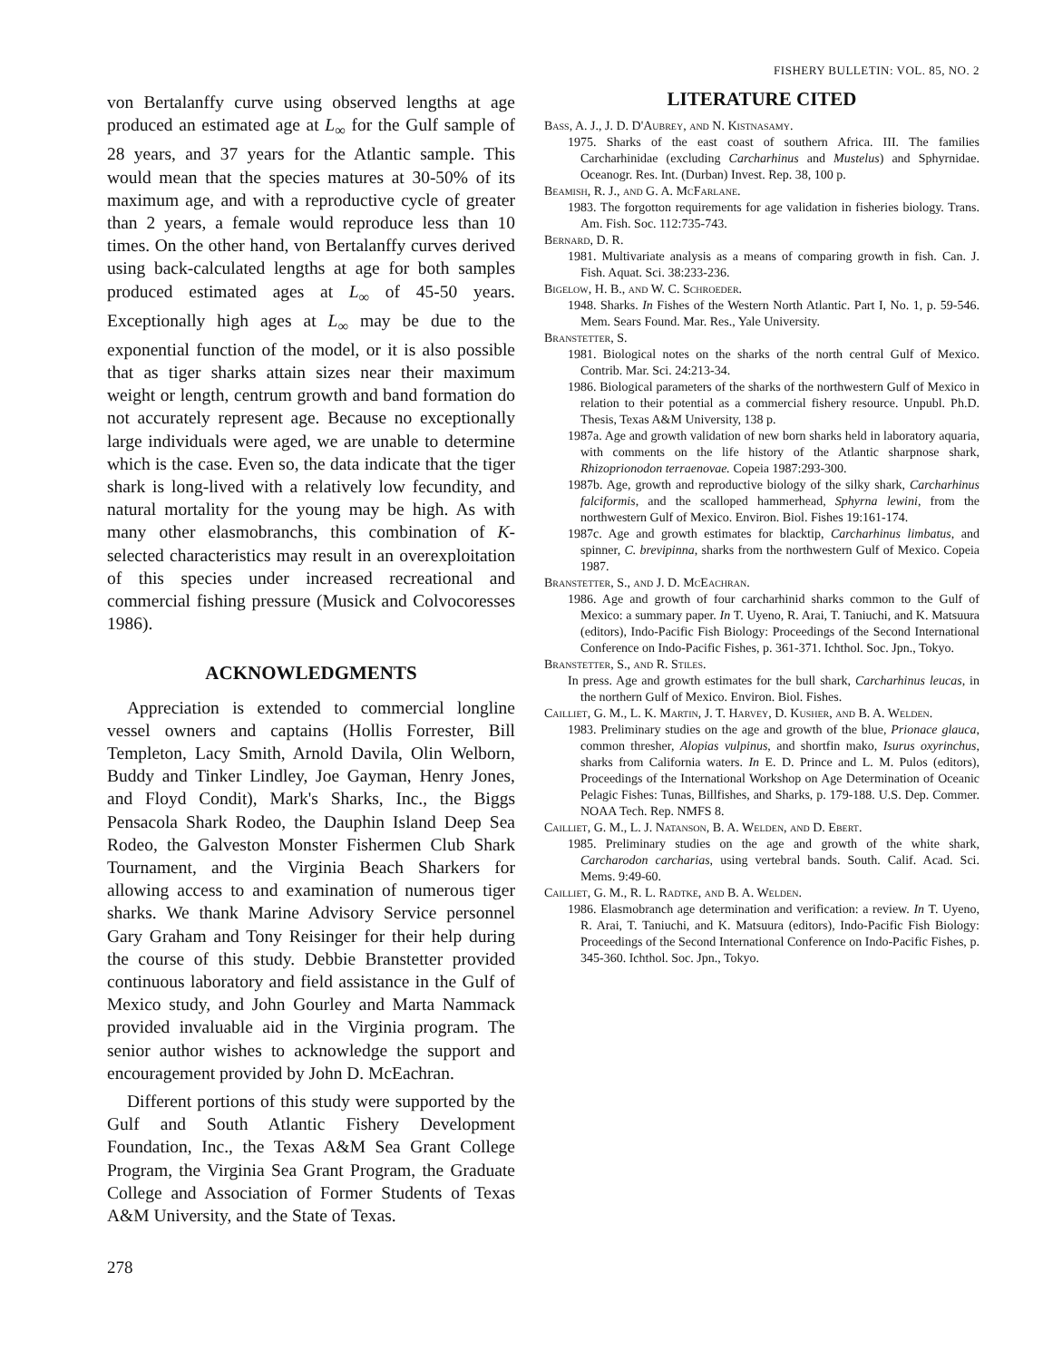FISHERY BULLETIN: VOL. 85, NO. 2
von Bertalanffy curve using observed lengths at age produced an estimated age at L<sub>∞</sub> for the Gulf sample of 28 years, and 37 years for the Atlantic sample. This would mean that the species matures at 30-50% of its maximum age, and with a reproductive cycle of greater than 2 years, a female would reproduce less than 10 times. On the other hand, von Bertalanffy curves derived using back-calculated lengths at age for both samples produced estimated ages at L<sub>∞</sub> of 45-50 years. Exceptionally high ages at L<sub>∞</sub> may be due to the exponential function of the model, or it is also possible that as tiger sharks attain sizes near their maximum weight or length, centrum growth and band formation do not accurately represent age. Because no exceptionally large individuals were aged, we are unable to determine which is the case. Even so, the data indicate that the tiger shark is long-lived with a relatively low fecundity, and natural mortality for the young may be high. As with many other elasmobranchs, this combination of K-selected characteristics may result in an overexploitation of this species under increased recreational and commercial fishing pressure (Musick and Colvocoresses 1986).
ACKNOWLEDGMENTS
Appreciation is extended to commercial longline vessel owners and captains (Hollis Forrester, Bill Templeton, Lacy Smith, Arnold Davila, Olin Welborn, Buddy and Tinker Lindley, Joe Gayman, Henry Jones, and Floyd Condit), Mark's Sharks, Inc., the Biggs Pensacola Shark Rodeo, the Dauphin Island Deep Sea Rodeo, the Galveston Monster Fishermen Club Shark Tournament, and the Virginia Beach Sharkers for allowing access to and examination of numerous tiger sharks. We thank Marine Advisory Service personnel Gary Graham and Tony Reisinger for their help during the course of this study. Debbie Branstetter provided continuous laboratory and field assistance in the Gulf of Mexico study, and John Gourley and Marta Nammack provided invaluable aid in the Virginia program. The senior author wishes to acknowledge the support and encouragement provided by John D. McEachran.
Different portions of this study were supported by the Gulf and South Atlantic Fishery Development Foundation, Inc., the Texas A&M Sea Grant College Program, the Virginia Sea Grant Program, the Graduate College and Association of Former Students of Texas A&M University, and the State of Texas.
278
LITERATURE CITED
Bass, A. J., J. D. D'Aubrey, and N. Kistnasamy.
1975. Sharks of the east coast of southern Africa. III. The families Carcharhinidae (excluding Carcharhinus and Mustelus) and Sphyrnidae. Oceanogr. Res. Int. (Durban) Invest. Rep. 38, 100 p.
Beamish, R. J., and G. A. McFarlane.
1983. The forgotton requirements for age validation in fisheries biology. Trans. Am. Fish. Soc. 112:735-743.
Bernard, D. R.
1981. Multivariate analysis as a means of comparing growth in fish. Can. J. Fish. Aquat. Sci. 38:233-236.
Bigelow, H. B., and W. C. Schroeder.
1948. Sharks. In Fishes of the Western North Atlantic. Part I, No. 1, p. 59-546. Mem. Sears Found. Mar. Res., Yale University.
Branstetter, S.
1981. Biological notes on the sharks of the north central Gulf of Mexico. Contrib. Mar. Sci. 24:213-34.
1986. Biological parameters of the sharks of the northwestern Gulf of Mexico in relation to their potential as a commercial fishery resource. Unpubl. Ph.D. Thesis, Texas A&M University, 138 p.
1987a. Age and growth validation of new born sharks held in laboratory aquaria, with comments on the life history of the Atlantic sharpnose shark, Rhizoprionodon terraenovae. Copeia 1987:293-300.
1987b. Age, growth and reproductive biology of the silky shark, Carcharhinus falciformis, and the scalloped hammerhead, Sphyrna lewini, from the northwestern Gulf of Mexico. Environ. Biol. Fishes 19:161-174.
1987c. Age and growth estimates for blacktip, Carcharhinus limbatus, and spinner, C. brevipinna, sharks from the northwestern Gulf of Mexico. Copeia 1987.
Branstetter, S., and J. D. McEachran.
1986. Age and growth of four carcharhinid sharks common to the Gulf of Mexico: a summary paper. In T. Uyeno, R. Arai, T. Taniuchi, and K. Matsuura (editors), Indo-Pacific Fish Biology: Proceedings of the Second International Conference on Indo-Pacific Fishes, p. 361-371. Ichthol. Soc. Jpn., Tokyo.
Branstetter, S., and R. Stiles.
In press. Age and growth estimates for the bull shark, Carcharhinus leucas, in the northern Gulf of Mexico. Environ. Biol. Fishes.
Cailliet, G. M., L. K. Martin, J. T. Harvey, D. Kusher, and B. A. Welden.
1983. Preliminary studies on the age and growth of the blue, Prionace glauca, common thresher, Alopias vulpinus, and shortfin mako, Isurus oxyrinchus, sharks from California waters. In E. D. Prince and L. M. Pulos (editors), Proceedings of the International Workshop on Age Determination of Oceanic Pelagic Fishes: Tunas, Billfishes, and Sharks, p. 179-188. U.S. Dep. Commer. NOAA Tech. Rep. NMFS 8.
Cailliet, G. M., L. J. Natanson, B. A. Welden, and D. Ebert.
1985. Preliminary studies on the age and growth of the white shark, Carcharodon carcharias, using vertebral bands. South. Calif. Acad. Sci. Mems. 9:49-60.
Cailliet, G. M., R. L. Radtke, and B. A. Welden.
1986. Elasmobranch age determination and verification: a review. In T. Uyeno, R. Arai, T. Taniuchi, and K. Matsuura (editors), Indo-Pacific Fish Biology: Proceedings of the Second International Conference on Indo-Pacific Fishes, p. 345-360. Ichthol. Soc. Jpn., Tokyo.